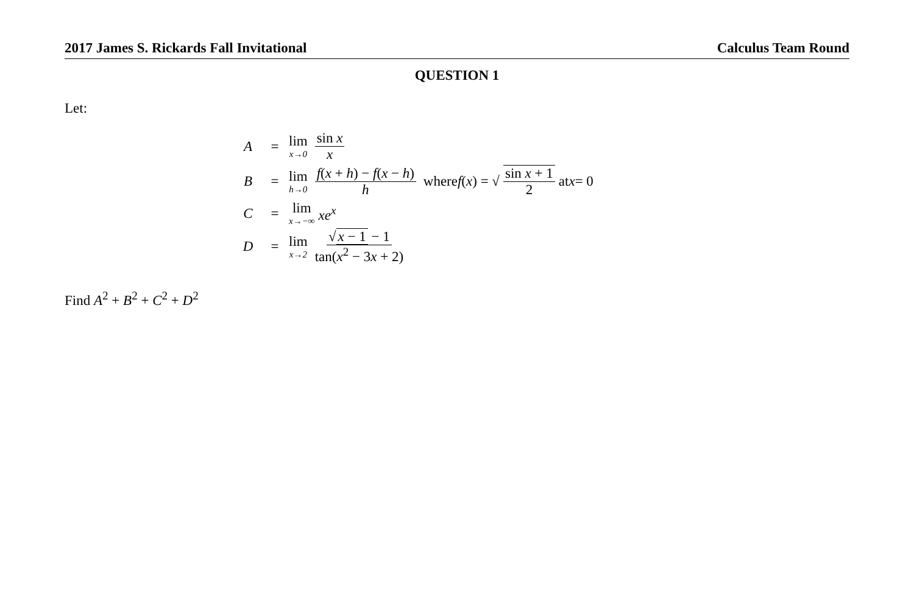2017 James S. Rickards Fall Invitational Calculus Team Round
QUESTION 1
Let:
A = lim x→0 sin x x
B = lim h→0 f(x + h) − f(x − h) h where f (x) = √ sin x + 1 2 at x = 0
C = lim x→−∞ xe<sup>x</sup>
D = lim x→2 √ x − 1 − 1 tan(x<sup>2</sup> − 3x + 2)
Find A<sup>2</sup> + B<sup>2</sup> + C<sup>2</sup> + D<sup>2</sup>